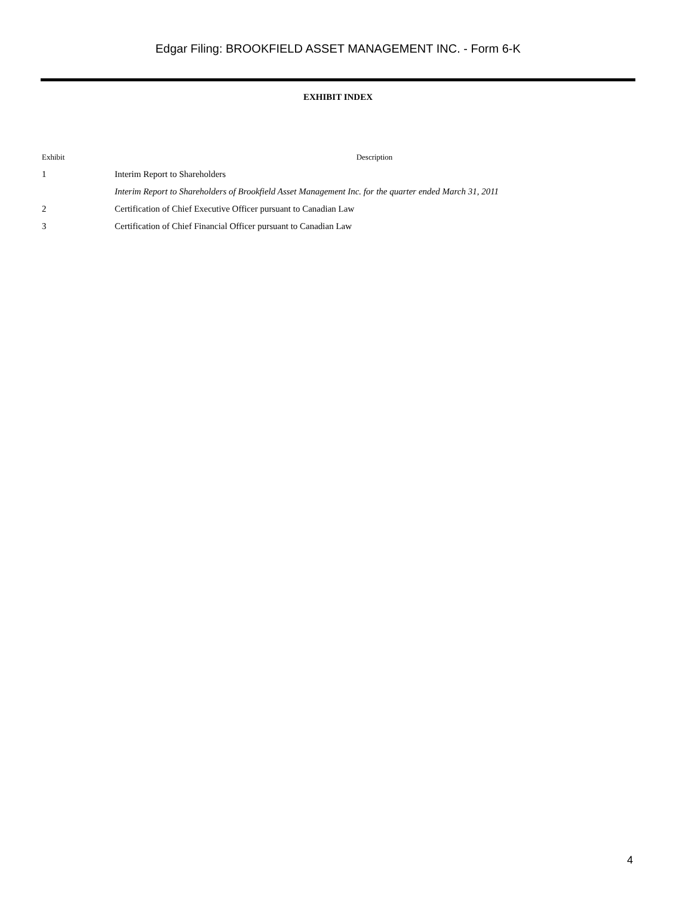Edgar Filing: BROOKFIELD ASSET MANAGEMENT INC. - Form 6-K
EXHIBIT INDEX
| Exhibit | Description |
| --- | --- |
| 1 | Interim Report to Shareholders |
| | Interim Report to Shareholders of Brookfield Asset Management Inc. for the quarter ended March 31, 2011 |
| 2 | Certification of Chief Executive Officer pursuant to Canadian Law |
| 3 | Certification of Chief Financial Officer pursuant to Canadian Law |
4